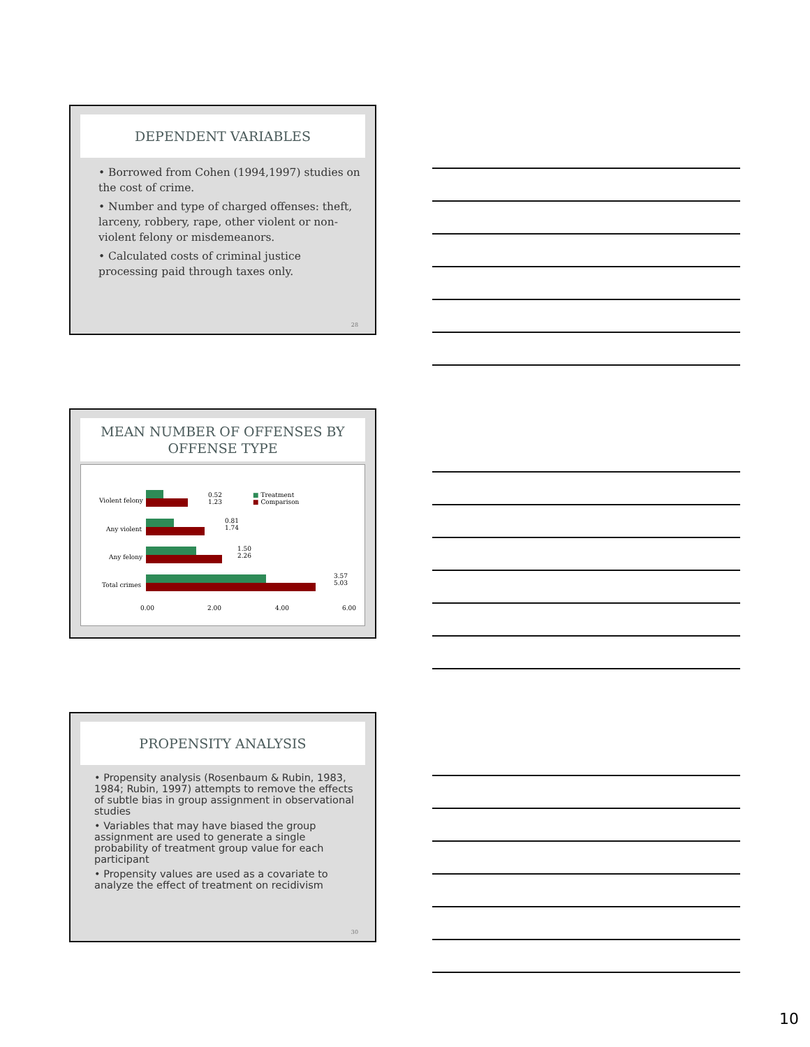DEPENDENT VARIABLES
• Borrowed from Cohen (1994,1997) studies on the cost of crime.
• Number and type of charged offenses: theft, larceny, robbery, rape, other violent or non-violent felony or misdemeanors.
• Calculated costs of criminal justice processing paid through taxes only.
28
MEAN NUMBER OF OFFENSES BY
OFFENSE TYPE
Violent felony
Any violent
Any felony
Total crimes
0.52
1.23
0.81
1.74
1.50
2.26
3.57
5.03
■ Treatment
■ Comparison
0.00 2.00 4.00 6.00
PROPENSITY ANALYSIS
• Propensity analysis (Rosenbaum & Rubin, 1983, 1984; Rubin, 1997) attempts to remove the effects of subtle bias in group assignment in observational studies
• Variables that may have biased the group assignment are used to generate a single probability of treatment group value for each participant
• Propensity values are used as a covariate to analyze the effect of treatment on recidivism
30
10